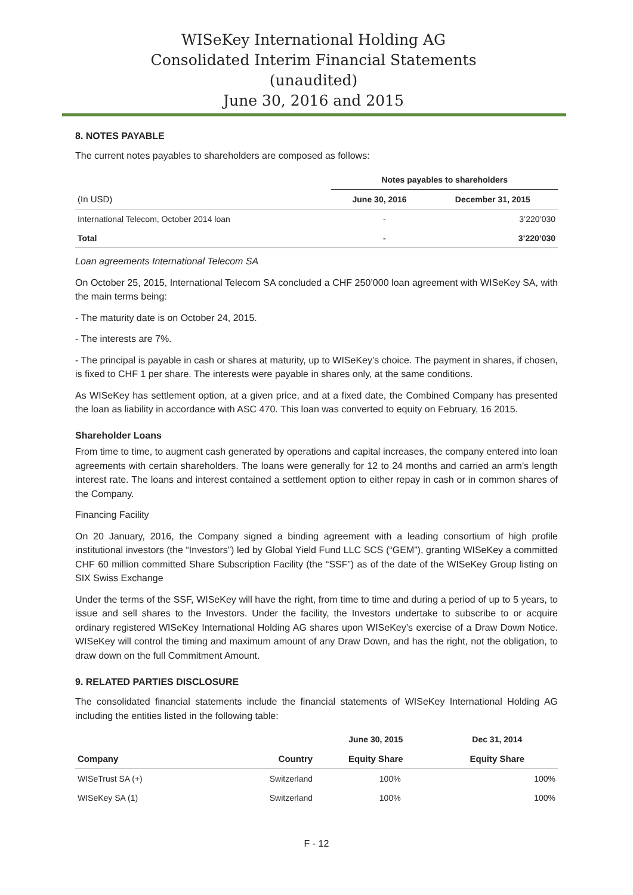WISeKey International Holding AG
Consolidated Interim Financial Statements
(unaudited)
June 30, 2016 and 2015
8. NOTES PAYABLE
The current notes payables to shareholders are composed as follows:
| | Notes payables to shareholders | |
| --- | --- | --- |
| (In USD) | June 30, 2016 | December 31, 2015 |
| International Telecom, October 2014 loan | - | 3’220’030 |
| Total | - | 3’220’030 |
Loan agreements International Telecom SA
On October 25, 2015, International Telecom SA concluded a CHF 250’000 loan agreement with WISeKey SA, with the main terms being:
- The maturity date is on October 24, 2015.
- The interests are 7%.
- The principal is payable in cash or shares at maturity, up to WISeKey’s choice. The payment in shares, if chosen, is fixed to CHF 1 per share. The interests were payable in shares only, at the same conditions.
As WISeKey has settlement option, at a given price, and at a fixed date, the Combined Company has presented the loan as liability in accordance with ASC 470. This loan was converted to equity on February, 16 2015.
Shareholder Loans
From time to time, to augment cash generated by operations and capital increases, the company entered into loan agreements with certain shareholders. The loans were generally for 12 to 24 months and carried an arm’s length interest rate. The loans and interest contained a settlement option to either repay in cash or in common shares of the Company.
Financing Facility
On 20 January, 2016, the Company signed a binding agreement with a leading consortium of high profile institutional investors (the “Investors”) led by Global Yield Fund LLC SCS (“GEM”), granting WISeKey a committed CHF 60 million committed Share Subscription Facility (the “SSF”) as of the date of the WISeKey Group listing on SIX Swiss Exchange
Under the terms of the SSF, WISeKey will have the right, from time to time and during a period of up to 5 years, to issue and sell shares to the Investors. Under the facility, the Investors undertake to subscribe to or acquire ordinary registered WISeKey International Holding AG shares upon WISeKey’s exercise of a Draw Down Notice. WISeKey will control the timing and maximum amount of any Draw Down, and has the right, not the obligation, to draw down on the full Commitment Amount.
9. RELATED PARTIES DISCLOSURE
The consolidated financial statements include the financial statements of WISeKey International Holding AG including the entities listed in the following table:
| | | June 30, 2015 | Dec 31, 2014 |
| --- | --- | --- | --- |
| Company | Country | Equity Share | Equity Share |
| WISeTrust SA (+) | Switzerland | 100% | 100% |
| WISeKey SA (1) | Switzerland | 100% | 100% |
F - 12